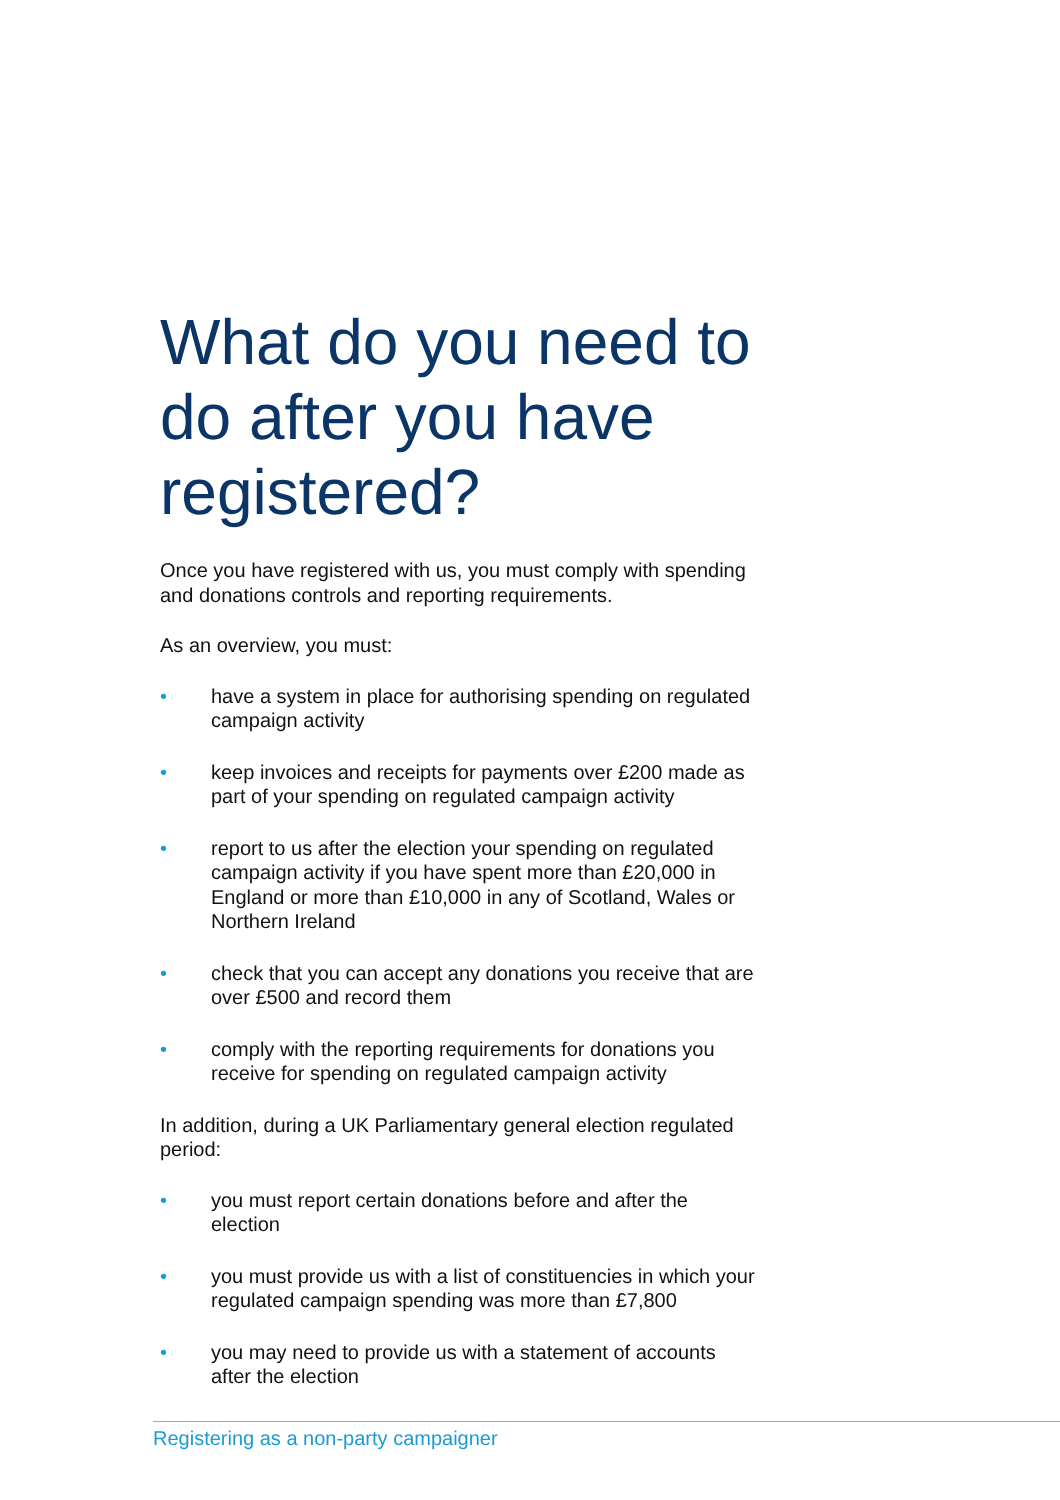What do you need to do after you have registered?
Once you have registered with us, you must comply with spending and donations controls and reporting requirements.
As an overview, you must:
• have a system in place for authorising spending on regulated campaign activity
• keep invoices and receipts for payments over £200 made as part of your spending on regulated campaign activity
• report to us after the election your spending on regulated campaign activity if you have spent more than £20,000 in England or more than £10,000 in any of Scotland, Wales or Northern Ireland
• check that you can accept any donations you receive that are over £500 and record them
• comply with the reporting requirements for donations you receive for spending on regulated campaign activity
In addition, during a UK Parliamentary general election regulated period:
• you must report certain donations before and after the election
• you must provide us with a list of constituencies in which your regulated campaign spending was more than £7,800
• you may need to provide us with a statement of accounts after the election
Registering as a non-party campaigner